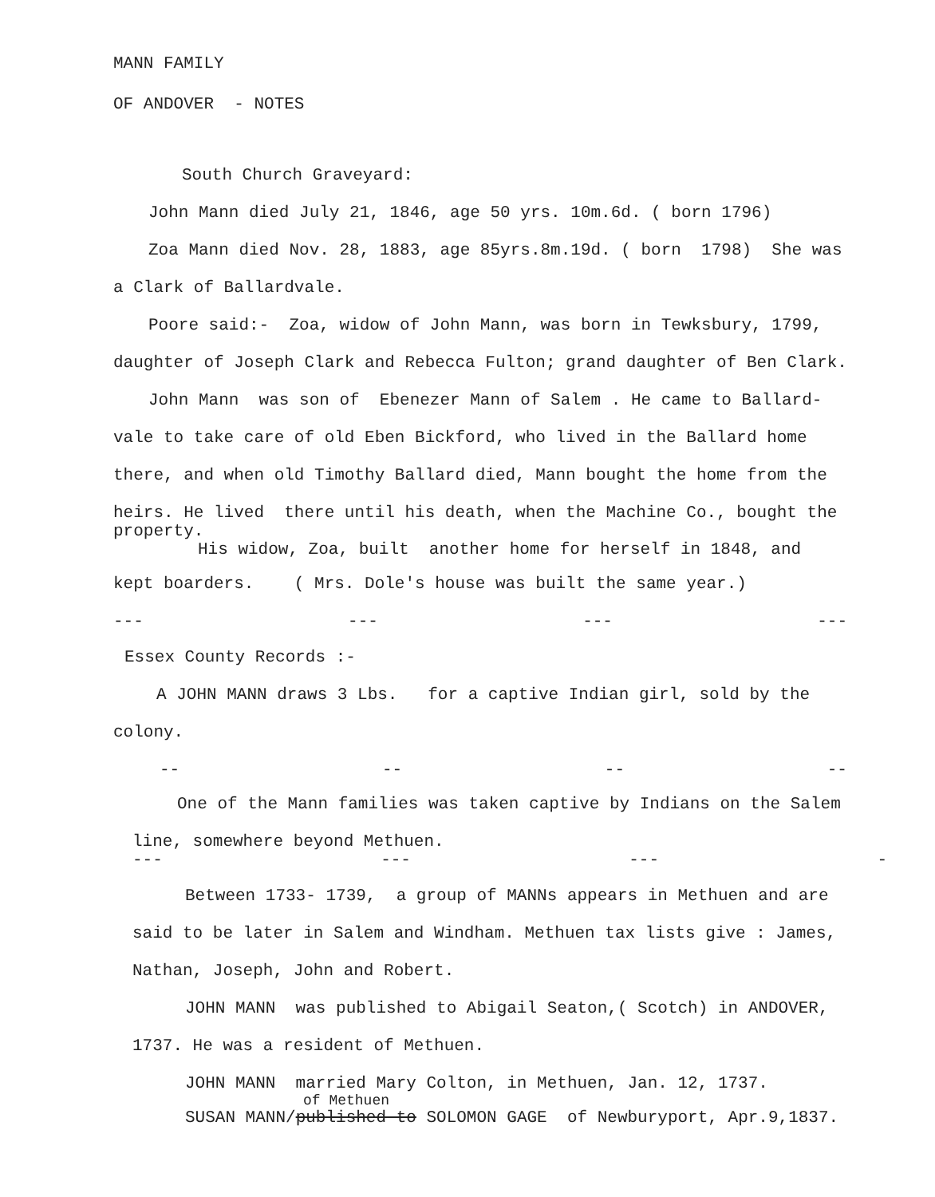MANN FAMILY
OF ANDOVER - NOTES
South Church Graveyard:
John Mann died July 21, 1846, age 50 yrs. 10m.6d. ( born 1796)
Zoa Mann died Nov. 28, 1883, age 85yrs.8m.19d. ( born 1798) She was
a Clark of Ballardvale.
Poore said:- Zoa, widow of John Mann, was born in Tewksbury, 1799,
daughter of Joseph Clark and Rebecca Fulton; grand daughter of Ben Clark.
John Mann was son of Ebenezer Mann of Salem . He came to Ballard-
vale to take care of old Eben Bickford, who lived in the Ballard home
there, and when old Timothy Ballard died, Mann bought the home from the
heirs. He lived there until his death, when the Machine Co., bought the
property.
His widow, Zoa, built another home for herself in 1848, and
kept boarders. ( Mrs. Dole's house was built the same year.)
--- --- --- ---
Essex County Records :-
A JOHN MANN draws 3 Lbs. for a captive Indian girl, sold by the
colony.
-- -- -- --
One of the Mann families was taken captive by Indians on the Salem
line, somewhere beyond Methuen.
--- --- --- -
Between 1733- 1739, a group of MANNs appears in Methuen and are
said to be later in Salem and Windham. Methuen tax lists give : James,
Nathan, Joseph, John and Robert.
JOHN MANN was published to Abigail Seaton,( Scotch) in ANDOVER,
1737. He was a resident of Methuen.
JOHN MANN married Mary Colton, in Methuen, Jan. 12, 1737.
of Methuen
SUSAN MANN/published to SOLOMON GAGE of Newburyport, Apr.9,1837.